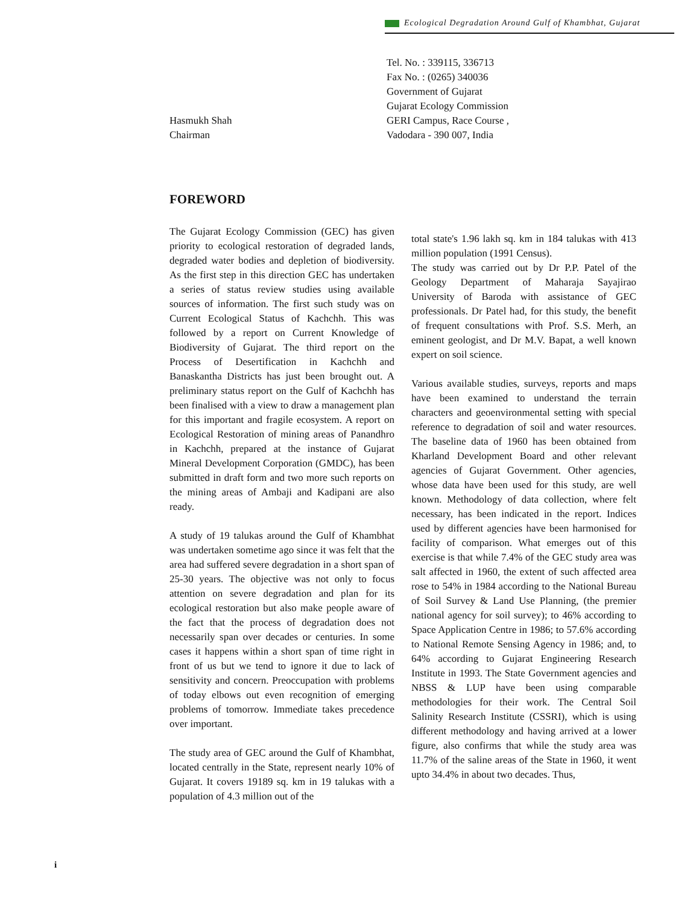Ecological Degradation Around Gulf of Khambhat, Gujarat
Hasmukh Shah
Chairman
Tel. No. : 339115, 336713
Fax No. : (0265) 340036
Government of Gujarat
Gujarat Ecology Commission
GERI Campus, Race Course ,
Vadodara - 390 007, India
FOREWORD
The Gujarat Ecology Commission (GEC) has given priority to ecological restoration of degraded lands, degraded water bodies and depletion of biodiversity. As the first step in this direction GEC has undertaken a series of status review studies using available sources of information. The first such study was on Current Ecological Status of Kachchh. This was followed by a report on Current Knowledge of Biodiversity of Gujarat. The third report on the Process of Desertification in Kachchh and Banaskantha Districts has just been brought out. A preliminary status report on the Gulf of Kachchh has been finalised with a view to draw a management plan for this important and fragile ecosystem. A report on Ecological Restoration of mining areas of Panandhro in Kachchh, prepared at the instance of Gujarat Mineral Development Corporation (GMDC), has been submitted in draft form and two more such reports on the mining areas of Ambaji and Kadipani are also ready.
A study of 19 talukas around the Gulf of Khambhat was undertaken sometime ago since it was felt that the area had suffered severe degradation in a short span of 25-30 years. The objective was not only to focus attention on severe degradation and plan for its ecological restoration but also make people aware of the fact that the process of degradation does not necessarily span over decades or centuries. In some cases it happens within a short span of time right in front of us but we tend to ignore it due to lack of sensitivity and concern. Preoccupation with problems of today elbows out even recognition of emerging problems of tomorrow. Immediate takes precedence over important.
The study area of GEC around the Gulf of Khambhat, located centrally in the State, represent nearly 10% of Gujarat. It covers 19189 sq. km in 19 talukas with a population of 4.3 million out of the
total state's 1.96 lakh sq. km in 184 talukas with 413 million population (1991 Census).
The study was carried out by Dr P.P. Patel of the Geology Department of Maharaja Sayajirao University of Baroda with assistance of GEC professionals. Dr Patel had, for this study, the benefit of frequent consultations with Prof. S.S. Merh, an eminent geologist, and Dr M.V. Bapat, a well known expert on soil science.
Various available studies, surveys, reports and maps have been examined to understand the terrain characters and geoenvironmental setting with special reference to degradation of soil and water resources. The baseline data of 1960 has been obtained from Kharland Development Board and other relevant agencies of Gujarat Government. Other agencies, whose data have been used for this study, are well known. Methodology of data collection, where felt necessary, has been indicated in the report. Indices used by different agencies have been harmonised for facility of comparison. What emerges out of this exercise is that while 7.4% of the GEC study area was salt affected in 1960, the extent of such affected area rose to 54% in 1984 according to the National Bureau of Soil Survey & Land Use Planning, (the premier national agency for soil survey); to 46% according to Space Application Centre in 1986; to 57.6% according to National Remote Sensing Agency in 1986; and, to 64% according to Gujarat Engineering Research Institute in 1993. The State Government agencies and NBSS & LUP have been using comparable methodologies for their work. The Central Soil Salinity Research Institute (CSSRI), which is using different methodology and having arrived at a lower figure, also confirms that while the study area was 11.7% of the saline areas of the State in 1960, it went upto 34.4% in about two decades. Thus,
i